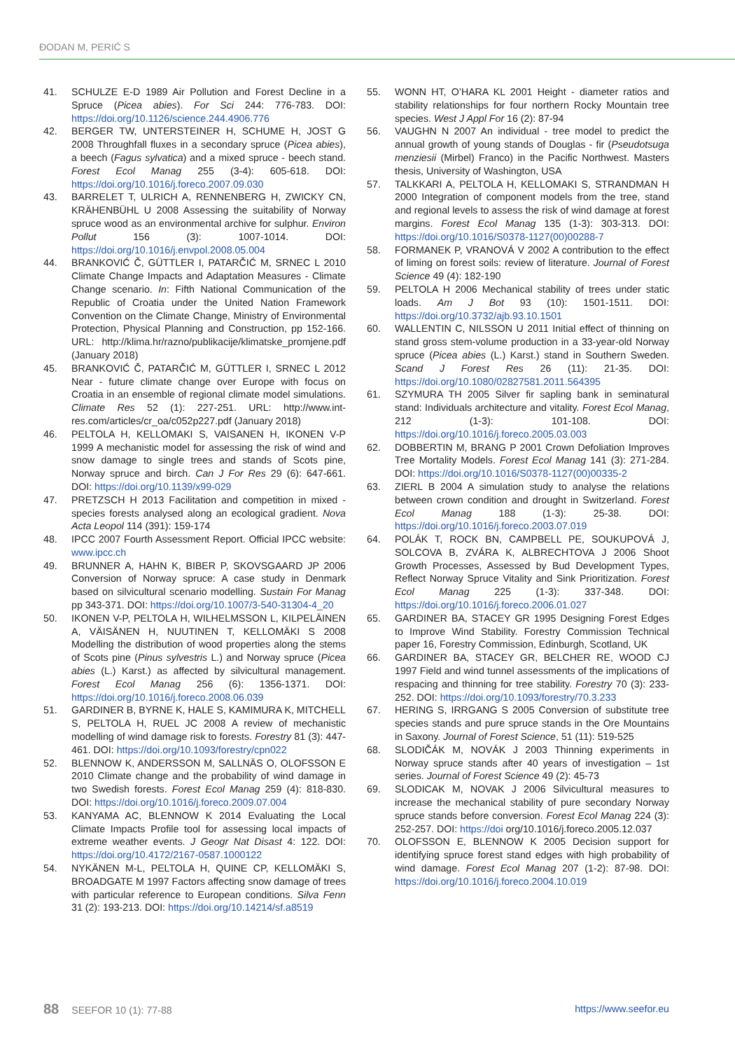ĐODAN M, PERIĆ S
41. SCHULZE E-D 1989 Air Pollution and Forest Decline in a Spruce (Picea abies). For Sci 244: 776-783. DOI: https://doi.org/10.1126/science.244.4906.776
42. BERGER TW, UNTERSTEINER H, SCHUME H, JOST G 2008 Throughfall fluxes in a secondary spruce (Picea abies), a beech (Fagus sylvatica) and a mixed spruce - beech stand. Forest Ecol Manag 255 (3-4): 605-618. DOI: https://doi.org/10.1016/j.foreco.2007.09.030
43. BARRELET T, ULRICH A, RENNENBERG H, ZWICKY CN, KRÄHENBÜHL U 2008 Assessing the suitability of Norway spruce wood as an environmental archive for sulphur. Environ Pollut 156 (3): 1007-1014. DOI: https://doi.org/10.1016/j.envpol.2008.05.004
44. BRANKOVIĆ Č, GÜTTLER I, PATARČIĆ M, SRNEC L 2010 Climate Change Impacts and Adaptation Measures - Climate Change scenario. In: Fifth National Communication of the Republic of Croatia under the United Nation Framework Convention on the Climate Change, Ministry of Environmental Protection, Physical Planning and Construction, pp 152-166. URL: http://klima.hr/razno/publikacije/klimatske_promjene.pdf (January 2018)
45. BRANKOVIĆ Č, PATARČIĆ M, GÜTTLER I, SRNEC L 2012 Near - future climate change over Europe with focus on Croatia in an ensemble of regional climate model simulations. Climate Res 52 (1): 227-251. URL: http://www.int-res.com/articles/cr_oa/c052p227.pdf (January 2018)
46. PELTOLA H, KELLOMAKI S, VAISANEN H, IKONEN V-P 1999 A mechanistic model for assessing the risk of wind and snow damage to single trees and stands of Scots pine, Norway spruce and birch. Can J For Res 29 (6): 647-661. DOI: https://doi.org/10.1139/x99-029
47. PRETZSCH H 2013 Facilitation and competition in mixed - species forests analysed along an ecological gradient. Nova Acta Leopol 114 (391): 159-174
48. IPCC 2007 Fourth Assessment Report. Official IPCC website: www.ipcc.ch
49. BRUNNER A, HAHN K, BIBER P, SKOVSGAARD JP 2006 Conversion of Norway spruce: A case study in Denmark based on silvicultural scenario modelling. Sustain For Manag pp 343-371. DOI: https://doi.org/10.1007/3-540-31304-4_20
50. IKONEN V-P, PELTOLA H, WILHELMSSON L, KILPELÄINEN A, VÄISÄNEN H, NUUTINEN T, KELLOMÄKI S 2008 Modelling the distribution of wood properties along the stems of Scots pine (Pinus sylvestris L.) and Norway spruce (Picea abies (L.) Karst.) as affected by silvicultural management. Forest Ecol Manag 256 (6): 1356-1371. DOI: https://doi.org/10.1016/j.foreco.2008.06.039
51. GARDINER B, BYRNE K, HALE S, KAMIMURA K, MITCHELL S, PELTOLA H, RUEL JC 2008 A review of mechanistic modelling of wind damage risk to forests. Forestry 81 (3): 447-461. DOI: https://doi.org/10.1093/forestry/cpn022
52. BLENNOW K, ANDERSSON M, SALLNÄS O, OLOFSSON E 2010 Climate change and the probability of wind damage in two Swedish forests. Forest Ecol Manag 259 (4): 818-830. DOI: https://doi.org/10.1016/j.foreco.2009.07.004
53. KANYAMA AC, BLENNOW K 2014 Evaluating the Local Climate Impacts Profile tool for assessing local impacts of extreme weather events. J Geogr Nat Disast 4: 122. DOI: https://doi.org/10.4172/2167-0587.1000122
54. NYKÄNEN M-L, PELTOLA H, QUINE CP, KELLOMÄKI S, BROADGATE M 1997 Factors affecting snow damage of trees with particular reference to European conditions. Silva Fenn 31 (2): 193-213. DOI: https://doi.org/10.14214/sf.a8519
55. WONN HT, O’HARA KL 2001 Height - diameter ratios and stability relationships for four northern Rocky Mountain tree species. West J Appl For 16 (2): 87-94
56. VAUGHN N 2007 An individual - tree model to predict the annual growth of young stands of Douglas - fir (Pseudotsuga menziesii (Mirbel) Franco) in the Pacific Northwest. Masters thesis, University of Washington, USA
57. TALKKARI A, PELTOLA H, KELLOMAKI S, STRANDMAN H 2000 Integration of component models from the tree, stand and regional levels to assess the risk of wind damage at forest margins. Forest Ecol Manag 135 (1-3): 303-313. DOI: https://doi.org/10.1016/S0378-1127(00)00288-7
58. FORMANEK P, VRANOVÁ V 2002 A contribution to the effect of liming on forest soils: review of literature. Journal of Forest Science 49 (4): 182-190
59. PELTOLA H 2006 Mechanical stability of trees under static loads. Am J Bot 93 (10): 1501-1511. DOI: https://doi.org/10.3732/ajb.93.10.1501
60. WALLENTIN C, NILSSON U 2011 Initial effect of thinning on stand gross stem-volume production in a 33-year-old Norway spruce (Picea abies (L.) Karst.) stand in Southern Sweden. Scand J Forest Res 26 (11): 21-35. DOI: https://doi.org/10.1080/02827581.2011.564395
61. SZYMURA TH 2005 Silver fir sapling bank in seminatural stand: Individuals architecture and vitality. Forest Ecol Manag, 212 (1-3): 101-108. DOI: https://doi.org/10.1016/j.foreco.2005.03.003
62. DOBBERTIN M, BRANG P 2001 Crown Defoliation Improves Tree Mortality Models. Forest Ecol Manag 141 (3): 271-284. DOI: https://doi.org/10.1016/S0378-1127(00)00335-2
63. ZIERL B 2004 A simulation study to analyse the relations between crown condition and drought in Switzerland. Forest Ecol Manag 188 (1-3): 25-38. DOI: https://doi.org/10.1016/j.foreco.2003.07.019
64. POLÁK T, ROCK BN, CAMPBELL PE, SOUKUPOVÁ J, SOLCOVA B, ZVÁRA K, ALBRECHTOVA J 2006 Shoot Growth Processes, Assessed by Bud Development Types, Reflect Norway Spruce Vitality and Sink Prioritization. Forest Ecol Manag 225 (1-3): 337-348. DOI: https://doi.org/10.1016/j.foreco.2006.01.027
65. GARDINER BA, STACEY GR 1995 Designing Forest Edges to Improve Wind Stability. Forestry Commission Technical paper 16, Forestry Commission, Edinburgh, Scotland, UK
66. GARDINER BA, STACEY GR, BELCHER RE, WOOD CJ 1997 Field and wind tunnel assessments of the implications of respacing and thinning for tree stability. Forestry 70 (3): 233-252. DOI: https://doi.org/10.1093/forestry/70.3.233
67. HERING S, IRRGANG S 2005 Conversion of substitute tree species stands and pure spruce stands in the Ore Mountains in Saxony. Journal of Forest Science, 51 (11): 519-525
68. SLODIČÁK M, NOVÁK J 2003 Thinning experiments in Norway spruce stands after 40 years of investigation – 1st series. Journal of Forest Science 49 (2): 45-73
69. SLODICAK M, NOVAK J 2006 Silvicultural measures to increase the mechanical stability of pure secondary Norway spruce stands before conversion. Forest Ecol Manag 224 (3): 252-257. DOI: https://doi org/10.1016/j.foreco.2005.12.037
70. OLOFSSON E, BLENNOW K 2005 Decision support for identifying spruce forest stand edges with high probability of wind damage. Forest Ecol Manag 207 (1-2): 87-98. DOI: https://doi.org/10.1016/j.foreco.2004.10.019
88 SEEFOR 10 (1): 77-88 https://www.seefor.eu